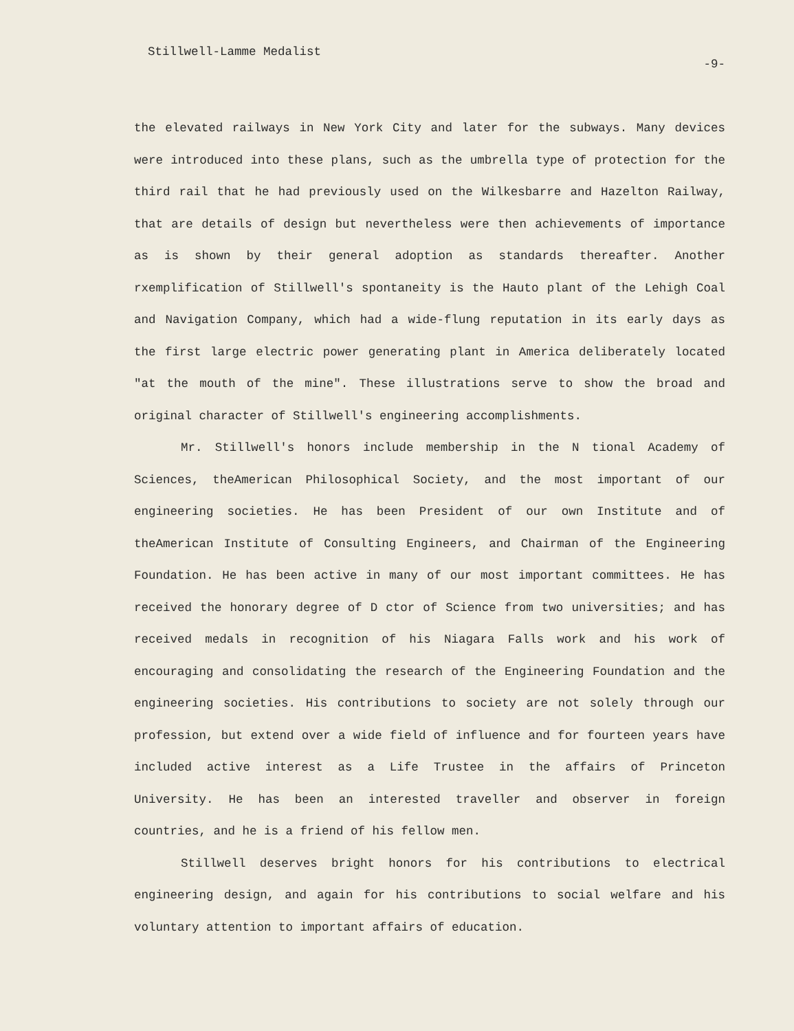Stillwell-Lamme Medalist -9-
the elevated railways in New York City and later for the subways. Many devices were introduced into these plans, such as the umbrella type of protection for the third rail that he had previously used on the Wilkesbarre and Hazelton Railway, that are details of design but nevertheless were then achievements of importance as is shown by their general adoption as standards thereafter. Another rxemplification of Stillwell's spontaneity is the Hauto plant of the Lehigh Coal and Navigation Company, which had a wide-flung reputation in its early days as the first large electric power generating plant in America deliberately located "at the mouth of the mine". These illustrations serve to show the broad and original character of Stillwell's engineering accomplishments.
Mr. Stillwell's honors include membership in the N tional Academy of Sciences, theAmerican Philosophical Society, and the most important of our engineering societies. He has been President of our own Institute and of theAmerican Institute of Consulting Engineers, and Chairman of the Engineering Foundation. He has been active in many of our most important committees. He has received the honorary degree of D ctor of Science from two universities; and has received medals in recognition of his Niagara Falls work and his work of encouraging and consolidating the research of the Engineering Foundation and the engineering societies. His contributions to society are not solely through our profession, but extend over a wide field of influence and for fourteen years have included active interest as a Life Trustee in the affairs of Princeton University. He has been an interested traveller and observer in foreign countries, and he is a friend of his fellow men.
Stillwell deserves bright honors for his contributions to electrical engineering design, and again for his contributions to social welfare and his voluntary attention to important affairs of education.